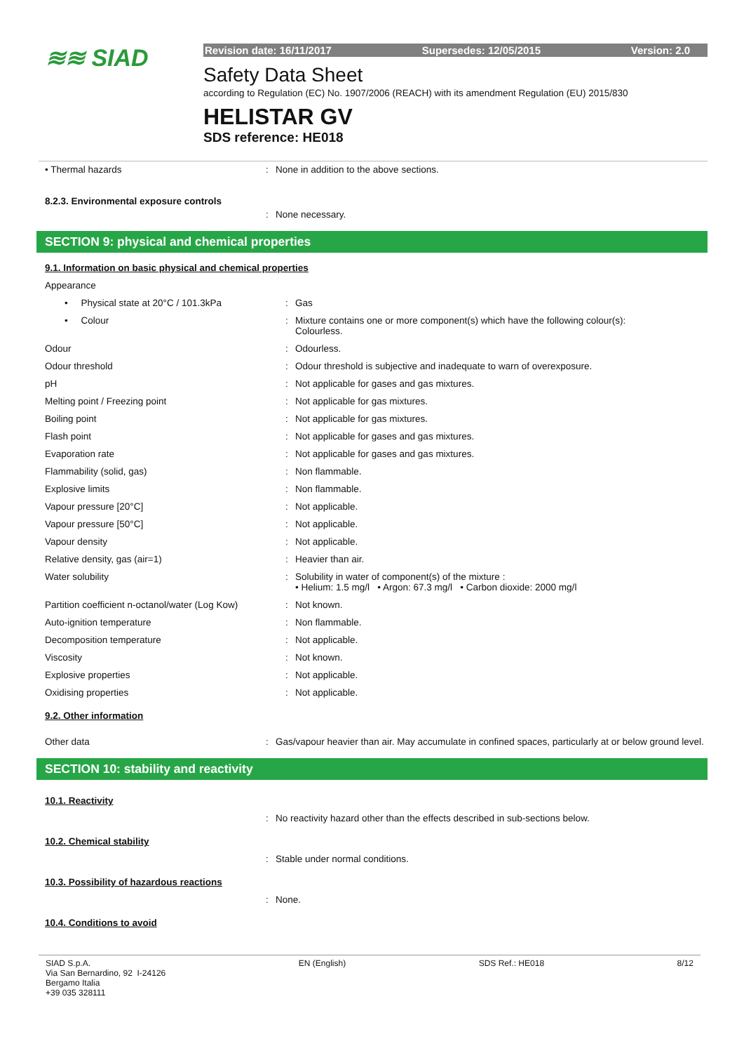≋≋ SIAD
Revision date: 16/11/2017 Supersedes: 12/05/2015 Version: 2.0
Safety Data Sheet
according to Regulation (EC) No. 1907/2006 (REACH) with its amendment Regulation (EU) 2015/830
HELISTAR GV
SDS reference: HE018
| • Thermal hazards | : | None in addition to the above sections. |
8.2.3. Environmental exposure controls
| | : | None necessary. |
SECTION 9: physical and chemical properties
9.1. Information on basic physical and chemical properties
| Appearance | | |
| • Physical state at 20°C / 101.3kPa | : | Gas |
| • Colour | : | Mixture contains one or more component(s) which have the following colour(s): Colourless. |
| Odour | : | Odourless. |
| Odour threshold | : | Odour threshold is subjective and inadequate to warn of overexposure. |
| pH | : | Not applicable for gases and gas mixtures. |
| Melting point / Freezing point | : | Not applicable for gas mixtures. |
| Boiling point | : | Not applicable for gas mixtures. |
| Flash point | : | Not applicable for gases and gas mixtures. |
| Evaporation rate | : | Not applicable for gases and gas mixtures. |
| Flammability (solid, gas) | : | Non flammable. |
| Explosive limits | : | Non flammable. |
| Vapour pressure [20°C] | : | Not applicable. |
| Vapour pressure [50°C] | : | Not applicable. |
| Vapour density | : | Not applicable. |
| Relative density, gas (air=1) | : | Heavier than air. |
| Water solubility | : | Solubility in water of component(s) of the mixture : • Helium: 1.5 mg/l • Argon: 67.3 mg/l • Carbon dioxide: 2000 mg/l |
| Partition coefficient n-octanol/water (Log Kow) | : | Not known. |
| Auto-ignition temperature | : | Non flammable. |
| Decomposition temperature | : | Not applicable. |
| Viscosity | : | Not known. |
| Explosive properties | : | Not applicable. |
| Oxidising properties | : | Not applicable. |
9.2. Other information
| Other data | : | Gas/vapour heavier than air. May accumulate in confined spaces, particularly at or below ground level. |
SECTION 10: stability and reactivity
10.1. Reactivity
| | : | No reactivity hazard other than the effects described in sub-sections below. |
10.2. Chemical stability
| | : | Stable under normal conditions. |
10.3. Possibility of hazardous reactions
| | : | None. |
10.4. Conditions to avoid
SIAD S.p.A.
Via San Bernardino, 92 I-24126
Bergamo Italia
+39 035 328111
EN (English) SDS Ref.: HE018 8/12